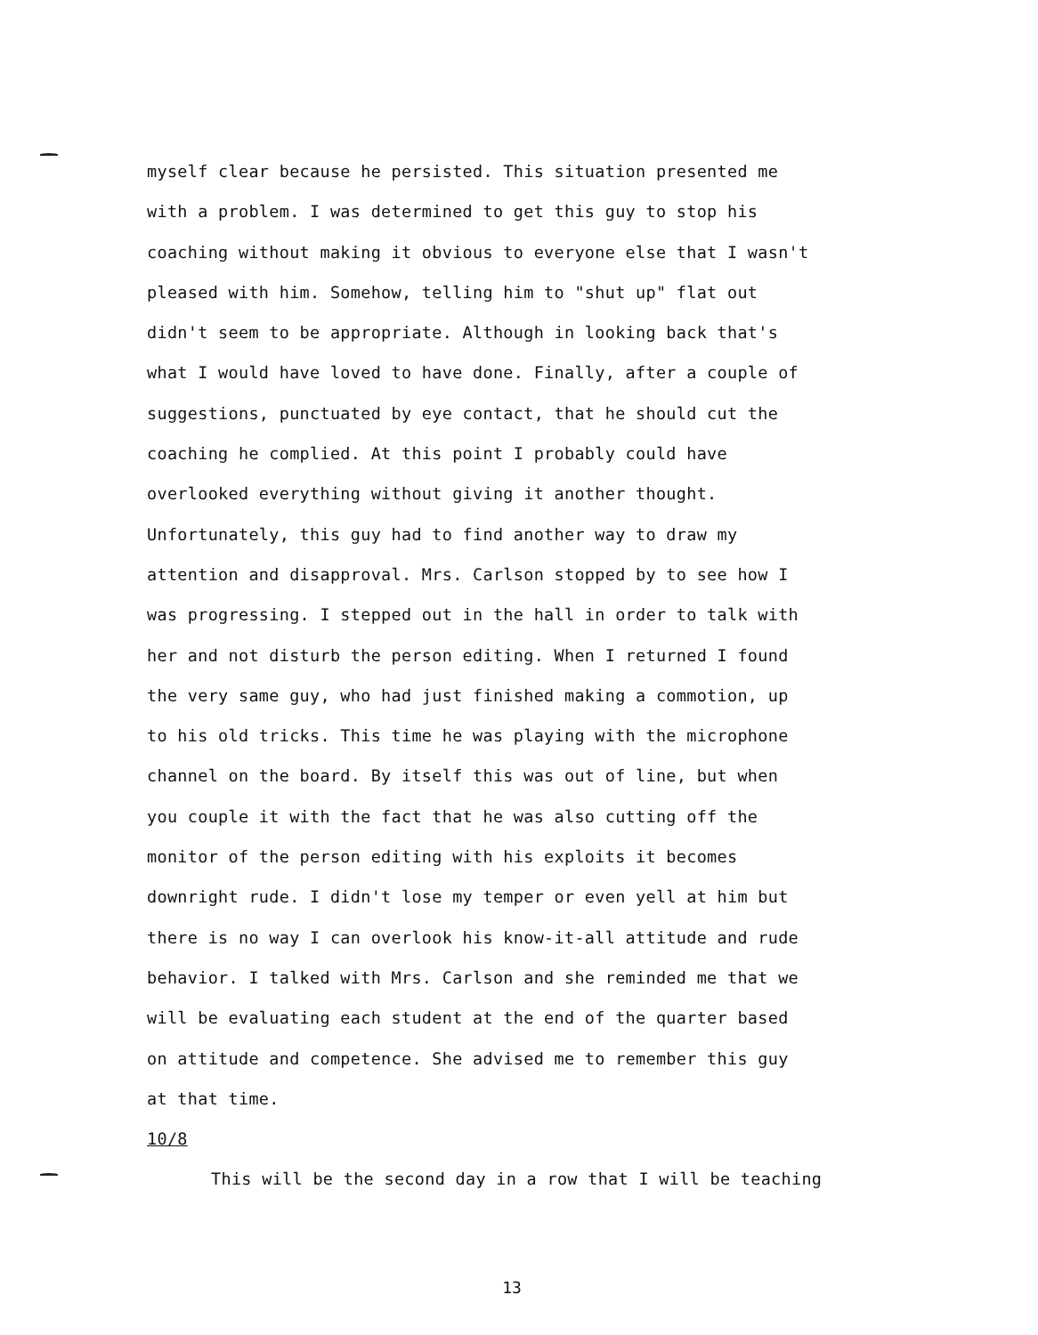myself clear because he persisted. This situation presented me
with a problem. I was determined to get this guy to stop his
coaching without making it obvious to everyone else that I wasn't
pleased with him. Somehow, telling him to "shut up" flat out
didn't seem to be appropriate. Although in looking back that's
what I would have loved to have done. Finally, after a couple of
suggestions, punctuated by eye contact, that he should cut the
coaching he complied. At this point I probably could have
overlooked everything without giving it another thought.
Unfortunately, this guy had to find another way to draw my
attention and disapproval. Mrs. Carlson stopped by to see how I
was progressing. I stepped out in the hall in order to talk with
her and not disturb the person editing. When I returned I found
the very same guy, who had just finished making a commotion, up
to his old tricks. This time he was playing with the microphone
channel on the board. By itself this was out of line, but when
you couple it with the fact that he was also cutting off the
monitor of the person editing with his exploits it becomes
downright rude. I didn't lose my temper or even yell at him but
there is no way I can overlook his know-it-all attitude and rude
behavior. I talked with Mrs. Carlson and she reminded me that we
will be evaluating each student at the end of the quarter based
on attitude and competence. She advised me to remember this guy
at that time.
10/8
This will be the second day in a row that I will be teaching
13